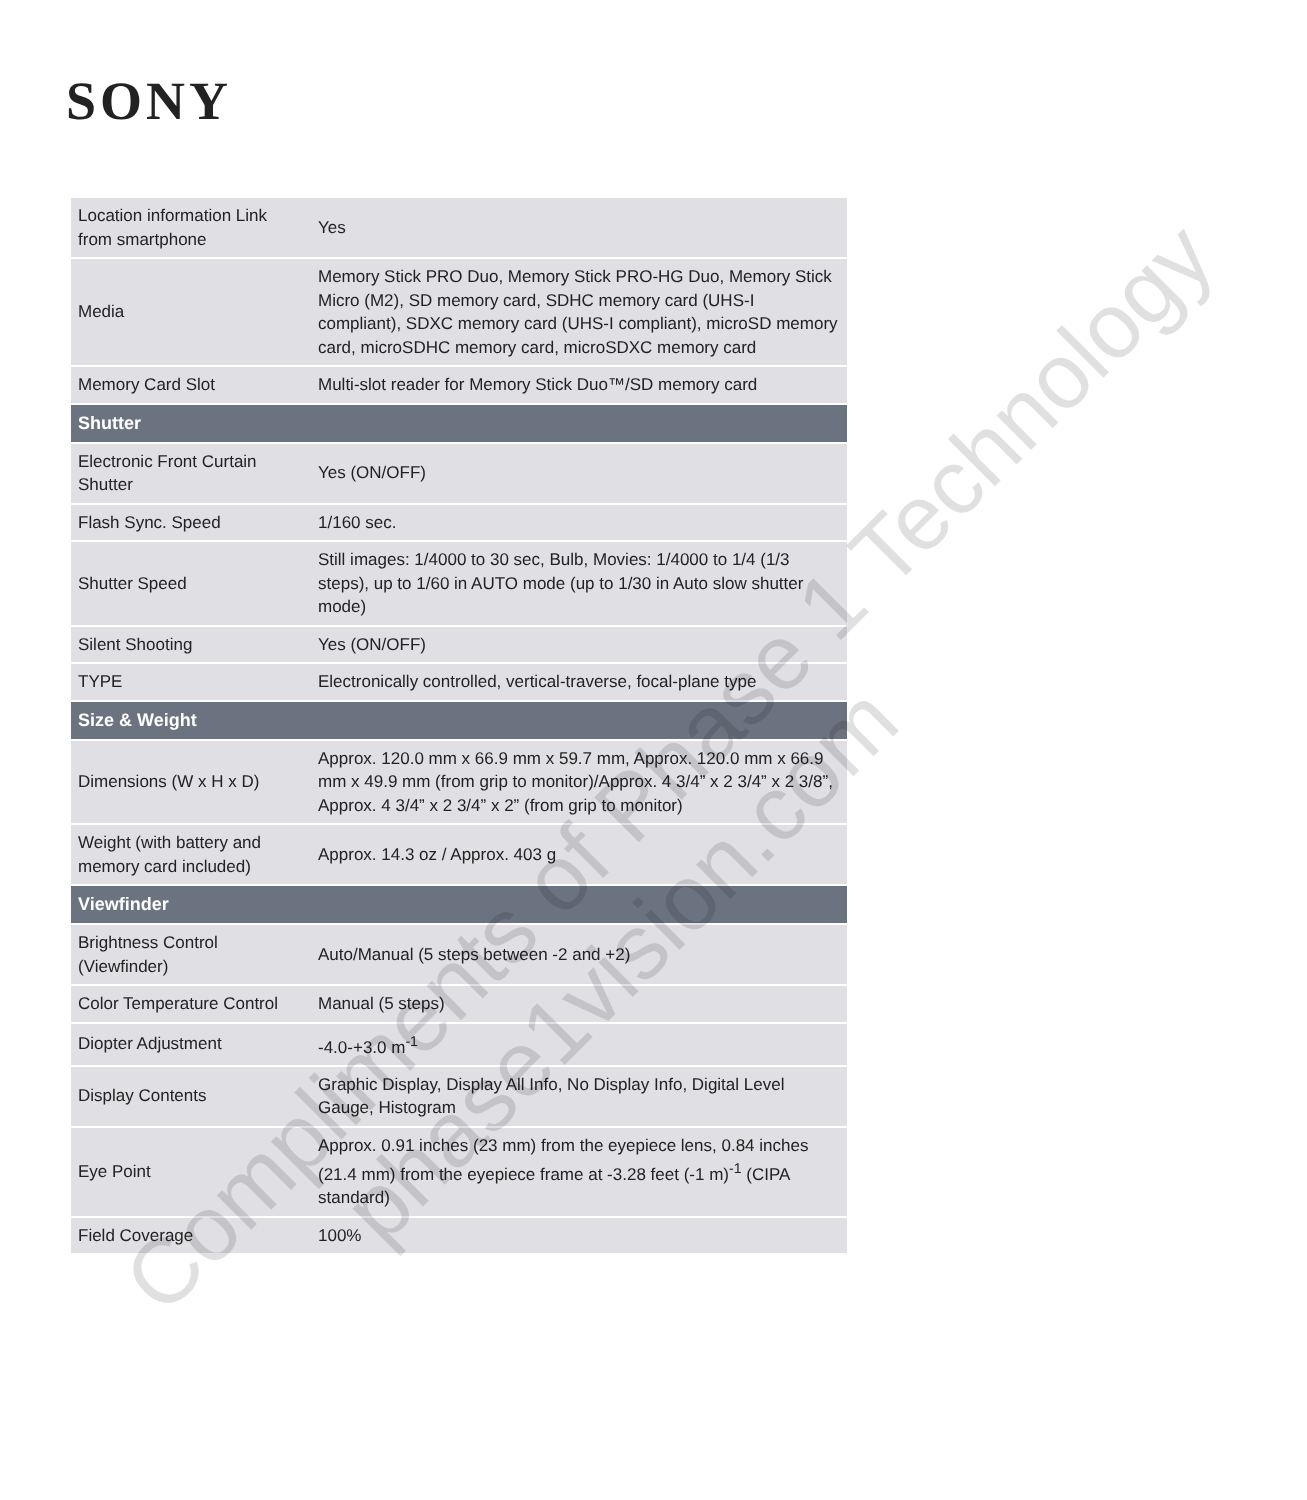SONY
| Location information Link from smartphone | Yes |
| Media | Memory Stick PRO Duo, Memory Stick PRO-HG Duo, Memory Stick Micro (M2), SD memory card, SDHC memory card (UHS-I compliant), SDXC memory card (UHS-I compliant), microSD memory card, microSDHC memory card, microSDXC memory card |
| Memory Card Slot | Multi-slot reader for Memory Stick Duo™/SD memory card |
| Shutter | |
| Electronic Front Curtain Shutter | Yes (ON/OFF) |
| Flash Sync. Speed | 1/160 sec. |
| Shutter Speed | Still images: 1/4000 to 30 sec, Bulb, Movies: 1/4000 to 1/4 (1/3 steps), up to 1/60 in AUTO mode (up to 1/30 in Auto slow shutter mode) |
| Silent Shooting | Yes (ON/OFF) |
| TYPE | Electronically controlled, vertical-traverse, focal-plane type |
| Size & Weight | |
| Dimensions (W x H x D) | Approx. 120.0 mm x 66.9 mm x 59.7 mm, Approx. 120.0 mm x 66.9 mm x 49.9 mm (from grip to monitor)/Approx. 4 3/4” x 2 3/4” x 2 3/8”, Approx. 4 3/4” x 2 3/4” x 2” (from grip to monitor) |
| Weight (with battery and memory card included) | Approx. 14.3 oz / Approx. 403 g |
| Viewfinder | |
| Brightness Control (Viewfinder) | Auto/Manual (5 steps between -2 and +2) |
| Color Temperature Control | Manual (5 steps) |
| Diopter Adjustment | -4.0-+3.0 m<sup>-1</sup> |
| Display Contents | Graphic Display, Display All Info, No Display Info, Digital Level Gauge, Histogram |
| Eye Point | Approx. 0.91 inches (23 mm) from the eyepiece lens, 0.84 inches (21.4 mm) from the eyepiece frame at -3.28 feet (-1 m)<sup>-1</sup> (CIPA standard) |
| Field Coverage | 100% |
Compliments of Phase 1 Technology
phase1vision.com